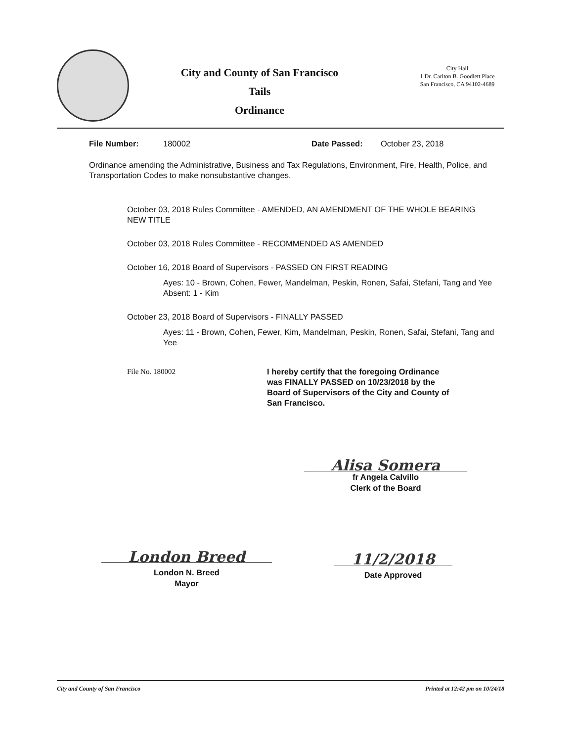City and County of San Francisco
Tails
Ordinance
City Hall
1 Dr. Carlton B. Goodlett Place
San Francisco, CA 94102-4689
File Number: 180002 Date Passed: October 23, 2018
Ordinance amending the Administrative, Business and Tax Regulations, Environment, Fire, Health, Police, and Transportation Codes to make nonsubstantive changes.
October 03, 2018 Rules Committee - AMENDED, AN AMENDMENT OF THE WHOLE BEARING NEW TITLE
October 03, 2018 Rules Committee - RECOMMENDED AS AMENDED
October 16, 2018 Board of Supervisors - PASSED ON FIRST READING
Ayes: 10 - Brown, Cohen, Fewer, Mandelman, Peskin, Ronen, Safai, Stefani, Tang and Yee
Absent: 1 - Kim
October 23, 2018 Board of Supervisors - FINALLY PASSED
Ayes: 11 - Brown, Cohen, Fewer, Kim, Mandelman, Peskin, Ronen, Safai, Stefani, Tang and Yee
File No. 180002 I hereby certify that the foregoing Ordinance was FINALLY PASSED on 10/23/2018 by the Board of Supervisors of the City and County of San Francisco.
Alisa Somera
fr Angela Calvillo
Clerk of the Board
London Breed
London N. Breed
Mayor
11/2/2018
Date Approved
City and County of San Francisco Printed at 12:42 pm on 10/24/18